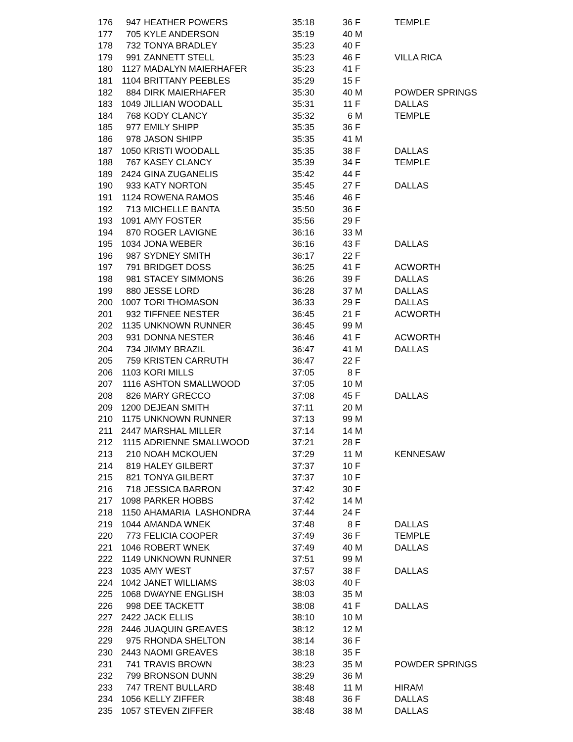| 176 | 947 | HEATHER POWERS | 35:18 | 36 | F | TEMPLE |
| 177 | 705 | KYLE ANDERSON | 35:19 | 40 | M | |
| 178 | 732 | TONYA BRADLEY | 35:23 | 40 | F | |
| 179 | 991 | ZANNETT STELL | 35:23 | 46 | F | VILLA RICA |
| 180 | 1127 | MADALYN MAIERHAFER | 35:23 | 41 | F | |
| 181 | 1104 | BRITTANY PEEBLES | 35:29 | 15 | F | |
| 182 | 884 | DIRK MAIERHAFER | 35:30 | 40 | M | POWDER SPRINGS |
| 183 | 1049 | JILLIAN WOODALL | 35:31 | 11 | F | DALLAS |
| 184 | 768 | KODY CLANCY | 35:32 | 6 | M | TEMPLE |
| 185 | 977 | EMILY SHIPP | 35:35 | 36 | F | |
| 186 | 978 | JASON SHIPP | 35:35 | 41 | M | |
| 187 | 1050 | KRISTI WOODALL | 35:35 | 38 | F | DALLAS |
| 188 | 767 | KASEY CLANCY | 35:39 | 34 | F | TEMPLE |
| 189 | 2424 | GINA ZUGANELIS | 35:42 | 44 | F | |
| 190 | 933 | KATY NORTON | 35:45 | 27 | F | DALLAS |
| 191 | 1124 | ROWENA RAMOS | 35:46 | 46 | F | |
| 192 | 713 | MICHELLE BANTA | 35:50 | 36 | F | |
| 193 | 1091 | AMY FOSTER | 35:56 | 29 | F | |
| 194 | 870 | ROGER LAVIGNE | 36:16 | 33 | M | |
| 195 | 1034 | JONA WEBER | 36:16 | 43 | F | DALLAS |
| 196 | 987 | SYDNEY SMITH | 36:17 | 22 | F | |
| 197 | 791 | BRIDGET DOSS | 36:25 | 41 | F | ACWORTH |
| 198 | 981 | STACEY SIMMONS | 36:26 | 39 | F | DALLAS |
| 199 | 880 | JESSE LORD | 36:28 | 37 | M | DALLAS |
| 200 | 1007 | TORI THOMASON | 36:33 | 29 | F | DALLAS |
| 201 | 932 | TIFFNEE NESTER | 36:45 | 21 | F | ACWORTH |
| 202 | 1135 | UNKNOWN RUNNER | 36:45 | 99 | M | |
| 203 | 931 | DONNA NESTER | 36:46 | 41 | F | ACWORTH |
| 204 | 734 | JIMMY BRAZIL | 36:47 | 41 | M | DALLAS |
| 205 | 759 | KRISTEN CARRUTH | 36:47 | 22 | F | |
| 206 | 1103 | KORI MILLS | 37:05 | 8 | F | |
| 207 | 1116 | ASHTON SMALLWOOD | 37:05 | 10 | M | |
| 208 | 826 | MARY GRECCO | 37:08 | 45 | F | DALLAS |
| 209 | 1200 | DEJEAN SMITH | 37:11 | 20 | M | |
| 210 | 1175 | UNKNOWN RUNNER | 37:13 | 99 | M | |
| 211 | 2447 | MARSHAL MILLER | 37:14 | 14 | M | |
| 212 | 1115 | ADRIENNE SMALLWOOD | 37:21 | 28 | F | |
| 213 | 210 | NOAH MCKOUEN | 37:29 | 11 | M | KENNESAW |
| 214 | 819 | HALEY GILBERT | 37:37 | 10 | F | |
| 215 | 821 | TONYA GILBERT | 37:37 | 10 | F | |
| 216 | 718 | JESSICA BARRON | 37:42 | 30 | F | |
| 217 | 1098 | PARKER HOBBS | 37:42 | 14 | M | |
| 218 | 1150 | AHAMARIA LASHONDRA | 37:44 | 24 | F | |
| 219 | 1044 | AMANDA WNEK | 37:48 | 8 | F | DALLAS |
| 220 | 773 | FELICIA COOPER | 37:49 | 36 | F | TEMPLE |
| 221 | 1046 | ROBERT WNEK | 37:49 | 40 | M | DALLAS |
| 222 | 1149 | UNKNOWN RUNNER | 37:51 | 99 | M | |
| 223 | 1035 | AMY WEST | 37:57 | 38 | F | DALLAS |
| 224 | 1042 | JANET WILLIAMS | 38:03 | 40 | F | |
| 225 | 1068 | DWAYNE ENGLISH | 38:03 | 35 | M | |
| 226 | 998 | DEE TACKETT | 38:08 | 41 | F | DALLAS |
| 227 | 2422 | JACK ELLIS | 38:10 | 10 | M | |
| 228 | 2446 | JUAQUIN GREAVES | 38:12 | 12 | M | |
| 229 | 975 | RHONDA SHELTON | 38:14 | 36 | F | |
| 230 | 2443 | NAOMI GREAVES | 38:18 | 35 | F | |
| 231 | 741 | TRAVIS BROWN | 38:23 | 35 | M | POWDER SPRINGS |
| 232 | 799 | BRONSON DUNN | 38:29 | 36 | M | |
| 233 | 747 | TRENT BULLARD | 38:48 | 11 | M | HIRAM |
| 234 | 1056 | KELLY ZIFFER | 38:48 | 36 | F | DALLAS |
| 235 | 1057 | STEVEN ZIFFER | 38:48 | 38 | M | DALLAS |